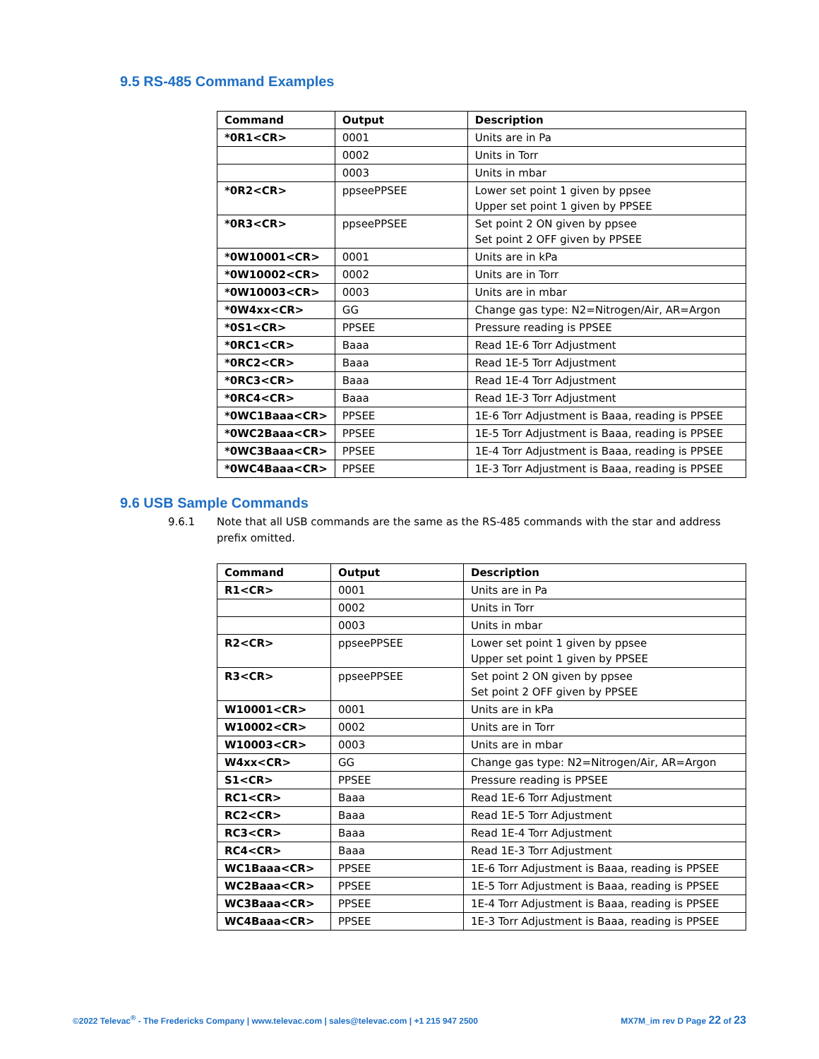9.5 RS-485 Command Examples
| Command | Output | Description |
| --- | --- | --- |
| *0R1<CR> | 0001 | Units are in Pa |
| | 0002 | Units in Torr |
| | 0003 | Units in mbar |
| *0R2<CR> | ppseePPSEE | Lower set point 1 given by ppsee Upper set point 1 given by PPSEE |
| *0R3<CR> | ppseePPSEE | Set point 2 ON given by ppsee Set point 2 OFF given by PPSEE |
| *0W10001<CR> | 0001 | Units are in kPa |
| *0W10002<CR> | 0002 | Units are in Torr |
| *0W10003<CR> | 0003 | Units are in mbar |
| *0W4xx<CR> | GG | Change gas type: N2=Nitrogen/Air, AR=Argon |
| *0S1<CR> | PPSEE | Pressure reading is PPSEE |
| *0RC1<CR> | Baaa | Read 1E-6 Torr Adjustment |
| *0RC2<CR> | Baaa | Read 1E-5 Torr Adjustment |
| *0RC3<CR> | Baaa | Read 1E-4 Torr Adjustment |
| *0RC4<CR> | Baaa | Read 1E-3 Torr Adjustment |
| *0WC1Baaa<CR> | PPSEE | 1E-6 Torr Adjustment is Baaa, reading is PPSEE |
| *0WC2Baaa<CR> | PPSEE | 1E-5 Torr Adjustment is Baaa, reading is PPSEE |
| *0WC3Baaa<CR> | PPSEE | 1E-4 Torr Adjustment is Baaa, reading is PPSEE |
| *0WC4Baaa<CR> | PPSEE | 1E-3 Torr Adjustment is Baaa, reading is PPSEE |
9.6 USB Sample Commands
9.6.1 Note that all USB commands are the same as the RS-485 commands with the star and address prefix omitted.
| Command | Output | Description |
| --- | --- | --- |
| R1<CR> | 0001 | Units are in Pa |
| | 0002 | Units in Torr |
| | 0003 | Units in mbar |
| R2<CR> | ppseePPSEE | Lower set point 1 given by ppsee Upper set point 1 given by PPSEE |
| R3<CR> | ppseePPSEE | Set point 2 ON given by ppsee Set point 2 OFF given by PPSEE |
| W10001<CR> | 0001 | Units are in kPa |
| W10002<CR> | 0002 | Units are in Torr |
| W10003<CR> | 0003 | Units are in mbar |
| W4xx<CR> | GG | Change gas type: N2=Nitrogen/Air, AR=Argon |
| S1<CR> | PPSEE | Pressure reading is PPSEE |
| RC1<CR> | Baaa | Read 1E-6 Torr Adjustment |
| RC2<CR> | Baaa | Read 1E-5 Torr Adjustment |
| RC3<CR> | Baaa | Read 1E-4 Torr Adjustment |
| RC4<CR> | Baaa | Read 1E-3 Torr Adjustment |
| WC1Baaa<CR> | PPSEE | 1E-6 Torr Adjustment is Baaa, reading is PPSEE |
| WC2Baaa<CR> | PPSEE | 1E-5 Torr Adjustment is Baaa, reading is PPSEE |
| WC3Baaa<CR> | PPSEE | 1E-4 Torr Adjustment is Baaa, reading is PPSEE |
| WC4Baaa<CR> | PPSEE | 1E-3 Torr Adjustment is Baaa, reading is PPSEE |
©2022 Televac<sup>®</sup> - The Fredericks Company | www.televac.com | sales@televac.com | +1 215 947 2500 MX7M_im rev D Page 22 of 23